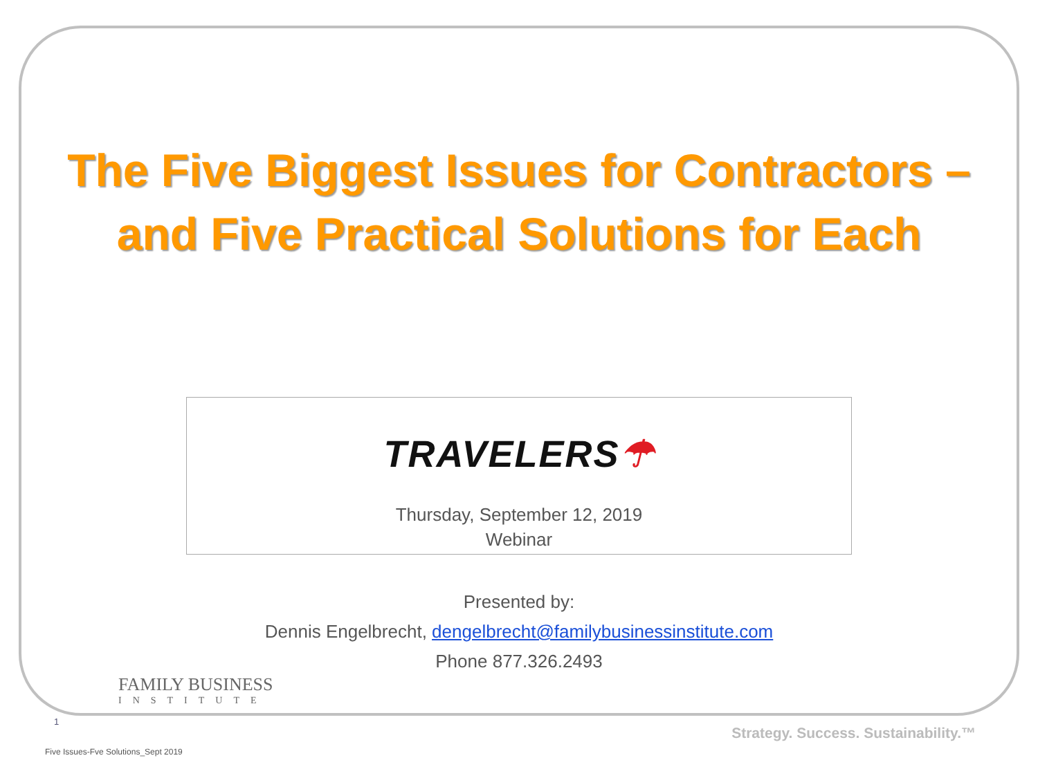The Five Biggest Issues for Contractors –
and Five Practical Solutions for Each
TRAVELERS☂
Thursday, September 12, 2019
Webinar
Presented by:
Dennis Engelbrecht, dengelbrecht@familybusinessinstitute.com
Phone 877.326.2493
FAMILY BUSINESS
INSTITUTE
1
Strategy. Success. Sustainability.™
Five Issues-Fve Solutions_Sept 2019